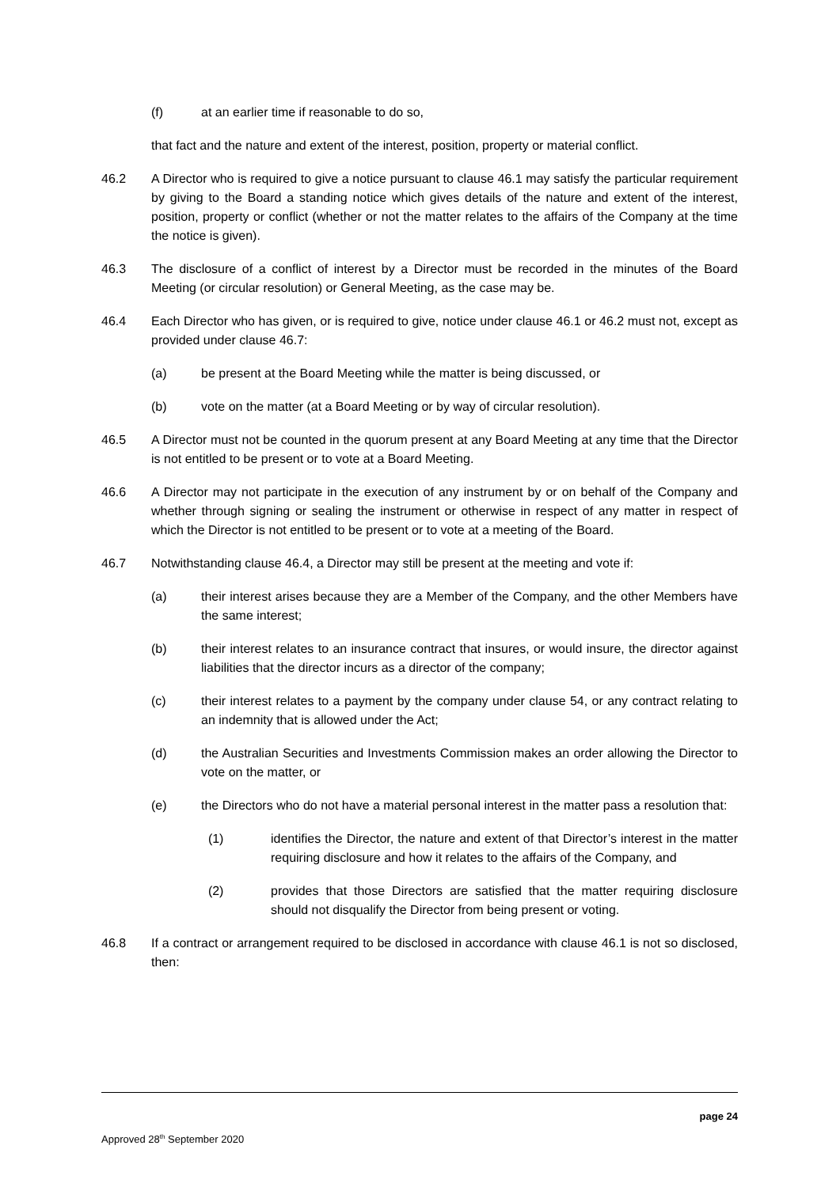(f) at an earlier time if reasonable to do so,
that fact and the nature and extent of the interest, position, property or material conflict.
46.2 A Director who is required to give a notice pursuant to clause 46.1 may satisfy the particular requirement by giving to the Board a standing notice which gives details of the nature and extent of the interest, position, property or conflict (whether or not the matter relates to the affairs of the Company at the time the notice is given).
46.3 The disclosure of a conflict of interest by a Director must be recorded in the minutes of the Board Meeting (or circular resolution) or General Meeting, as the case may be.
46.4 Each Director who has given, or is required to give, notice under clause 46.1 or 46.2 must not, except as provided under clause 46.7:
(a) be present at the Board Meeting while the matter is being discussed, or
(b) vote on the matter (at a Board Meeting or by way of circular resolution).
46.5 A Director must not be counted in the quorum present at any Board Meeting at any time that the Director is not entitled to be present or to vote at a Board Meeting.
46.6 A Director may not participate in the execution of any instrument by or on behalf of the Company and whether through signing or sealing the instrument or otherwise in respect of any matter in respect of which the Director is not entitled to be present or to vote at a meeting of the Board.
46.7 Notwithstanding clause 46.4, a Director may still be present at the meeting and vote if:
(a) their interest arises because they are a Member of the Company, and the other Members have the same interest;
(b) their interest relates to an insurance contract that insures, or would insure, the director against liabilities that the director incurs as a director of the company;
(c) their interest relates to a payment by the company under clause 54, or any contract relating to an indemnity that is allowed under the Act;
(d) the Australian Securities and Investments Commission makes an order allowing the Director to vote on the matter, or
(e) the Directors who do not have a material personal interest in the matter pass a resolution that:
(1) identifies the Director, the nature and extent of that Director’s interest in the matter requiring disclosure and how it relates to the affairs of the Company, and
(2) provides that those Directors are satisfied that the matter requiring disclosure should not disqualify the Director from being present or voting.
46.8 If a contract or arrangement required to be disclosed in accordance with clause 46.1 is not so disclosed, then:
page 24
Approved 28<sup>th</sup> September 2020